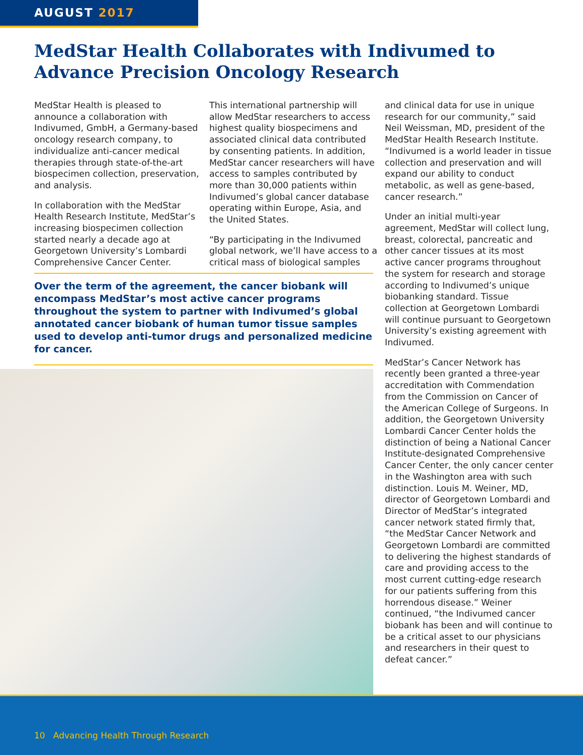AUGUST 2017
MedStar Health Collaborates with Indivumed to Advance Precision Oncology Research
MedStar Health is pleased to announce a collaboration with Indivumed, GmbH, a Germany-based oncology research company, to individualize anti-cancer medical therapies through state-of-the-art biospecimen collection, preservation, and analysis.
In collaboration with the MedStar Health Research Institute, MedStar’s increasing biospecimen collection started nearly a decade ago at Georgetown University’s Lombardi Comprehensive Cancer Center.
This international partnership will allow MedStar researchers to access highest quality biospecimens and associated clinical data contributed by consenting patients. In addition, MedStar cancer researchers will have access to samples contributed by more than 30,000 patients within Indivumed’s global cancer database operating within Europe, Asia, and the United States.
“By participating in the Indivumed global network, we’ll have access to a critical mass of biological samples
Over the term of the agreement, the cancer biobank will encompass MedStar’s most active cancer programs throughout the system to partner with Indivumed’s global annotated cancer biobank of human tumor tissue samples used to develop anti-tumor drugs and personalized medicine for cancer.
and clinical data for use in unique research for our community,” said Neil Weissman, MD, president of the MedStar Health Research Institute. “Indivumed is a world leader in tissue collection and preservation and will expand our ability to conduct metabolic, as well as gene-based, cancer research.”
Under an initial multi-year agreement, MedStar will collect lung, breast, colorectal, pancreatic and other cancer tissues at its most active cancer programs throughout the system for research and storage according to Indivumed’s unique biobanking standard. Tissue collection at Georgetown Lombardi will continue pursuant to Georgetown University’s existing agreement with Indivumed.
MedStar’s Cancer Network has recently been granted a three-year accreditation with Commendation from the Commission on Cancer of the American College of Surgeons. In addition, the Georgetown University Lombardi Cancer Center holds the distinction of being a National Cancer Institute-designated Comprehensive Cancer Center, the only cancer center in the Washington area with such distinction. Louis M. Weiner, MD, director of Georgetown Lombardi and Director of MedStar’s integrated cancer network stated firmly that, “the MedStar Cancer Network and Georgetown Lombardi are committed to delivering the highest standards of care and providing access to the most current cutting-edge research for our patients suffering from this horrendous disease.” Weiner continued, “the Indivumed cancer biobank has been and will continue to be a critical asset to our physicians and researchers in their quest to defeat cancer.”
10 Advancing Health Through Research